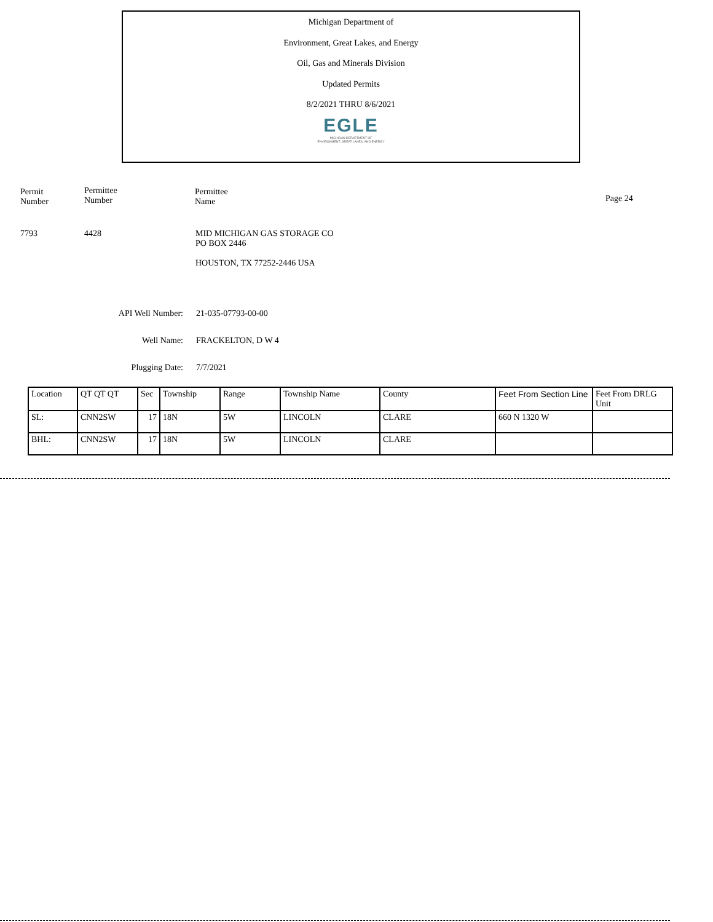Michigan Department of
Environment, Great Lakes, and Energy
Oil, Gas and Minerals Division
Updated Permits
8/2/2021 THRU 8/6/2021
EGLE
MICHIGAN DEPARTMENT OF
ENVIRONMENT, GREAT LAKES, AND ENERGY
Permit
Number
Permittee
Number
Permittee
Name
Page 24
7793 4428
MID MICHIGAN GAS STORAGE CO
PO BOX 2446
HOUSTON, TX 77252-2446 USA
API Well Number:
Well Name:
Plugging Date:
21-035-07793-00-00
FRACKELTON, D W 4
7/7/2021
| Location | QT QT QT | Sec | Township | Range | Township Name | County | Feet From Section Line | Feet From DRLG Unit |
| SL: | CNN2SW | 17 | 18N | 5W | LINCOLN | CLARE | 660 N 1320 W | |
| BHL: | CNN2SW | 17 | 18N | 5W | LINCOLN | CLARE | | |